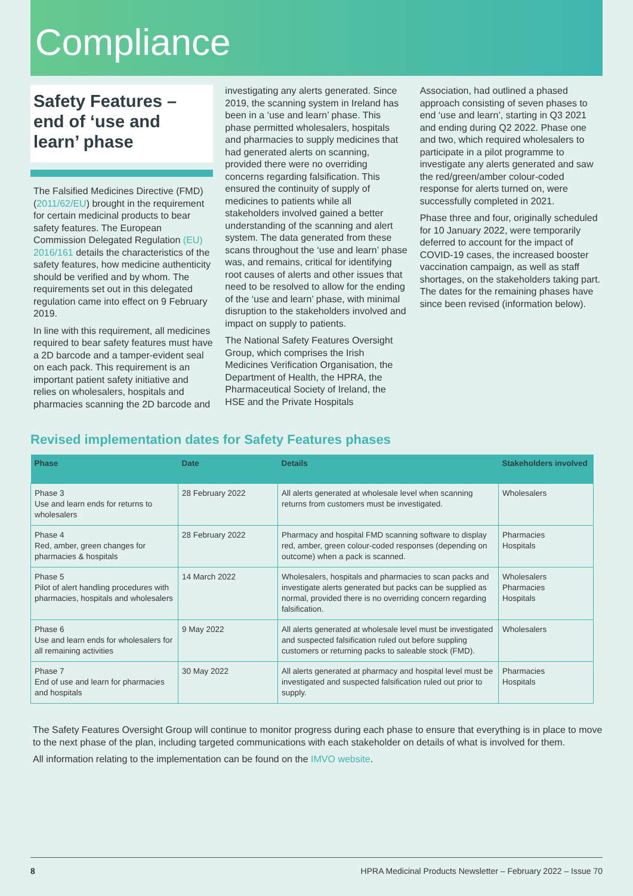Compliance
Safety Features – end of ‘use and learn’ phase
The Falsified Medicines Directive (FMD) (2011/62/EU) brought in the requirement for certain medicinal products to bear safety features. The European Commission Delegated Regulation (EU) 2016/161 details the characteristics of the safety features, how medicine authenticity should be verified and by whom. The requirements set out in this delegated regulation came into effect on 9 February 2019.
In line with this requirement, all medicines required to bear safety features must have a 2D barcode and a tamper-evident seal on each pack. This requirement is an important patient safety initiative and relies on wholesalers, hospitals and pharmacies scanning the 2D barcode and
investigating any alerts generated. Since 2019, the scanning system in Ireland has been in a ‘use and learn’ phase. This phase permitted wholesalers, hospitals and pharmacies to supply medicines that had generated alerts on scanning, provided there were no overriding concerns regarding falsification. This ensured the continuity of supply of medicines to patients while all stakeholders involved gained a better understanding of the scanning and alert system. The data generated from these scans throughout the ‘use and learn’ phase was, and remains, critical for identifying root causes of alerts and other issues that need to be resolved to allow for the ending of the ‘use and learn’ phase, with minimal disruption to the stakeholders involved and impact on supply to patients.
The National Safety Features Oversight Group, which comprises the Irish Medicines Verification Organisation, the Department of Health, the HPRA, the Pharmaceutical Society of Ireland, the HSE and the Private Hospitals
Association, had outlined a phased approach consisting of seven phases to end ‘use and learn’, starting in Q3 2021 and ending during Q2 2022. Phase one and two, which required wholesalers to participate in a pilot programme to investigate any alerts generated and saw the red/green/amber colour-coded response for alerts turned on, were successfully completed in 2021.
Phase three and four, originally scheduled for 10 January 2022, were temporarily deferred to account for the impact of COVID-19 cases, the increased booster vaccination campaign, as well as staff shortages, on the stakeholders taking part. The dates for the remaining phases have since been revised (information below).
Revised implementation dates for Safety Features phases
| Phase | Date | Details | Stakeholders involved |
| --- | --- | --- | --- |
| Phase 3 Use and learn ends for returns to wholesalers | 28 February 2022 | All alerts generated at wholesale level when scanning returns from customers must be investigated. | Wholesalers |
| Phase 4 Red, amber, green changes for pharmacies & hospitals | 28 February 2022 | Pharmacy and hospital FMD scanning software to display red, amber, green colour-coded responses (depending on outcome) when a pack is scanned. | Pharmacies Hospitals |
| Phase 5 Pilot of alert handling procedures with pharmacies, hospitals and wholesalers | 14 March 2022 | Wholesalers, hospitals and pharmacies to scan packs and investigate alerts generated but packs can be supplied as normal, provided there is no overriding concern regarding falsification. | Wholesalers Pharmacies Hospitals |
| Phase 6 Use and learn ends for wholesalers for all remaining activities | 9 May 2022 | All alerts generated at wholesale level must be investigated and suspected falsification ruled out before suppling customers or returning packs to saleable stock (FMD). | Wholesalers |
| Phase 7 End of use and learn for pharmacies and hospitals | 30 May 2022 | All alerts generated at pharmacy and hospital level must be investigated and suspected falsification ruled out prior to supply. | Pharmacies Hospitals |
The Safety Features Oversight Group will continue to monitor progress during each phase to ensure that everything is in place to move to the next phase of the plan, including targeted communications with each stakeholder on details of what is involved for them.
All information relating to the implementation can be found on the IMVO website.
8 HPRA Medicinal Products Newsletter – February 2022 – Issue 70